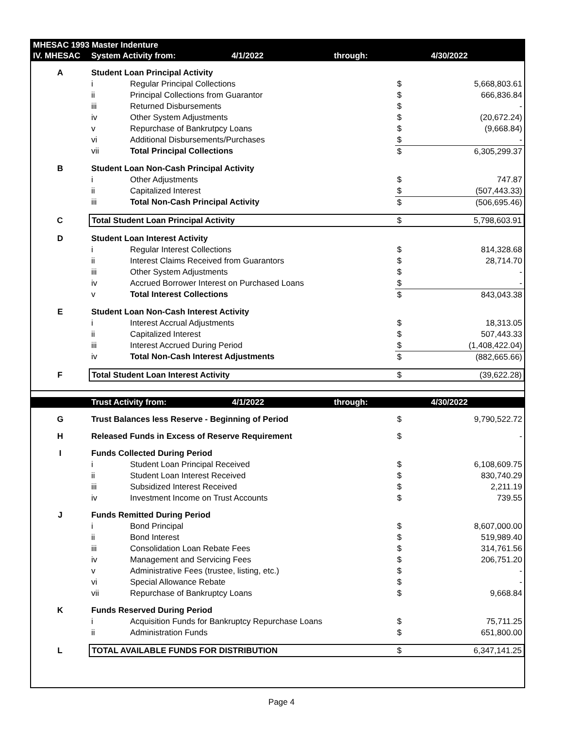| MHESAC 1993 Master Indenture | | | | | |
| IV. MHESAC | System Activity from: 4/1/2022 | | through: | | 4/30/2022 |
| A | Student Loan Principal Activity | | | | |
| | i | Regular Principal Collections | | $ | 5,668,803.61 |
| | ii | Principal Collections from Guarantor | | $ | 666,836.84 |
| | iii | Returned Disbursements | | $ | - |
| | iv | Other System Adjustments | | $ | (20,672.24) |
| | v | Repurchase of Bankrutpcy Loans | | $ | (9,668.84) |
| | vi | Additional Disbursements/Purchases | | $ | - |
| | vii | Total Principal Collections | | $ | 6,305,299.37 |
| B | Student Loan Non-Cash Principal Activity | | | | |
| | i | Other Adjustments | | $ | 747.87 |
| | ii | Capitalized Interest | | $ | (507,443.33) |
| | iii | Total Non-Cash Principal Activity | | $ | (506,695.46) |
| C | Total Student Loan Principal Activity | | | $ | 5,798,603.91 |
| D | Student Loan Interest Activity | | | | |
| | i | Regular Interest Collections | | $ | 814,328.68 |
| | ii | Interest Claims Received from Guarantors | | $ | 28,714.70 |
| | iii | Other System Adjustments | | $ | - |
| | iv | Accrued Borrower Interest on Purchased Loans | | $ | - |
| | v | Total Interest Collections | | $ | 843,043.38 |
| E | Student Loan Non-Cash Interest Activity | | | | |
| | i | Interest Accrual Adjustments | | $ | 18,313.05 |
| | ii | Capitalized Interest | | $ | 507,443.33 |
| | iii | Interest Accrued During Period | | $ | (1,408,422.04) |
| | iv | Total Non-Cash Interest Adjustments | | $ | (882,665.66) |
| F | Total Student Loan Interest Activity | | | $ | (39,622.28) |
| | Trust Activity from: 4/1/2022 | | through: | | 4/30/2022 |
| G | Trust Balances less Reserve - Beginning of Period | | | $ | 9,790,522.72 |
| H | Released Funds in Excess of Reserve Requirement | | | $ | - |
| I | Funds Collected During Period | | | | |
| | i | Student Loan Principal Received | | $ | 6,108,609.75 |
| | ii | Student Loan Interest Received | | $ | 830,740.29 |
| | iii | Subsidized Interest Received | | $ | 2,211.19 |
| | iv | Investment Income on Trust Accounts | | $ | 739.55 |
| J | Funds Remitted During Period | | | | |
| | i | Bond Principal | | $ | 8,607,000.00 |
| | ii | Bond Interest | | $ | 519,989.40 |
| | iii | Consolidation Loan Rebate Fees | | $ | 314,761.56 |
| | iv | Management and Servicing Fees | | $ | 206,751.20 |
| | v | Administrative Fees (trustee, listing, etc.) | | $ | - |
| | vi | Special Allowance Rebate | | $ | - |
| | vii | Repurchase of Bankruptcy Loans | | $ | 9,668.84 |
| K | Funds Reserved During Period | | | | |
| | i | Acquisition Funds for Bankruptcy Repurchase Loans | | $ | 75,711.25 |
| | ii | Administration Funds | | $ | 651,800.00 |
| L | TOTAL AVAILABLE FUNDS FOR DISTRIBUTION | | | $ | 6,347,141.25 |
Page 4